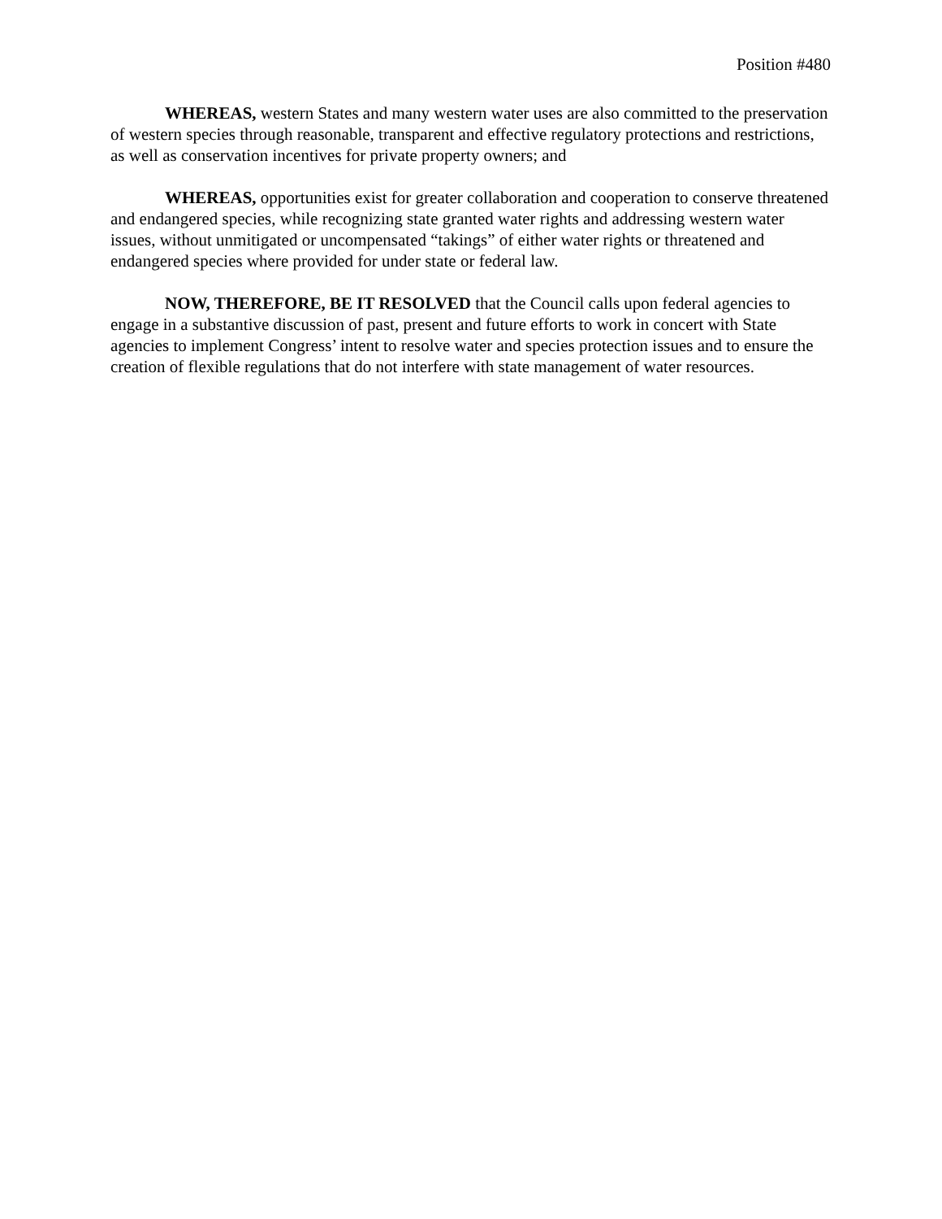Position #480
WHEREAS, western States and many western water uses are also committed to the preservation of western species through reasonable, transparent and effective regulatory protections and restrictions, as well as conservation incentives for private property owners; and
WHEREAS, opportunities exist for greater collaboration and cooperation to conserve threatened and endangered species, while recognizing state granted water rights and addressing western water issues, without unmitigated or uncompensated “takings” of either water rights or threatened and endangered species where provided for under state or federal law.
NOW, THEREFORE, BE IT RESOLVED that the Council calls upon federal agencies to engage in a substantive discussion of past, present and future efforts to work in concert with State agencies to implement Congress’ intent to resolve water and species protection issues and to ensure the creation of flexible regulations that do not interfere with state management of water resources.